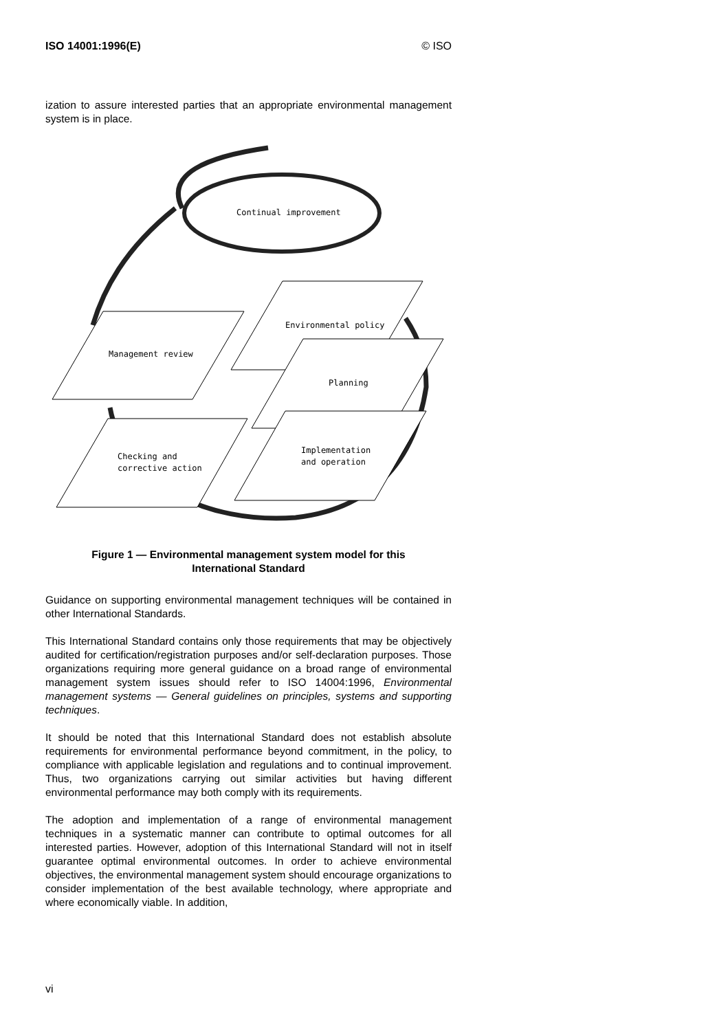ISO 14001:1996(E) © ISO
ization to assure interested parties that an appropriate environmental management system is in place.
Continual improvement
Management review
Environmental policy
Planning
Implementation
and operation
Checking and
corrective action
Figure 1 — Environmental management system model for this
International Standard
Guidance on supporting environmental management techniques will be contained in other International Standards.
This International Standard contains only those requirements that may be objectively audited for certification/registration purposes and/or self-declaration purposes. Those organizations requiring more general guidance on a broad range of environmental management system issues should refer to ISO 14004:1996, Environmental management systems — General guidelines on principles, systems and supporting techniques.
It should be noted that this International Standard does not establish absolute requirements for environmental performance beyond commitment, in the policy, to compliance with applicable legislation and regulations and to continual improvement. Thus, two organizations carrying out similar activities but having different environmental performance may both comply with its requirements.
The adoption and implementation of a range of environmental management techniques in a systematic manner can contribute to optimal outcomes for all interested parties. However, adoption of this International Standard will not in itself guarantee optimal environmental outcomes. In order to achieve environmental objectives, the environmental management system should encourage organizations to consider implementation of the best available technology, where appropriate and where economically viable. In addition,
vi